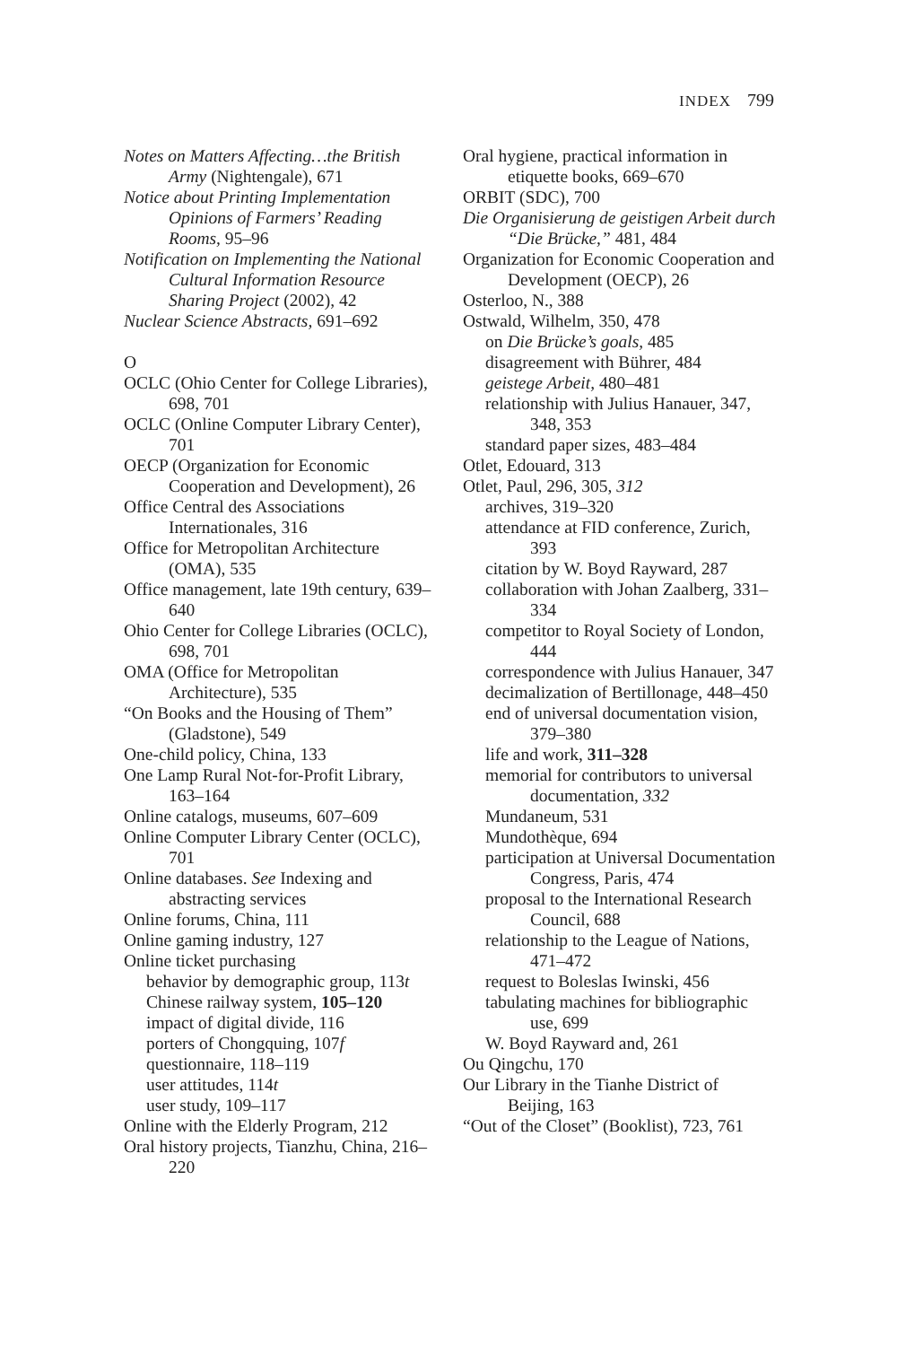INDEX 799
Notes on Matters Affecting…the British Army (Nightengale), 671
Notice about Printing Implementation Opinions of Farmers’ Reading Rooms, 95–96
Notification on Implementing the National Cultural Information Resource Sharing Project (2002), 42
Nuclear Science Abstracts, 691–692
O
OCLC (Ohio Center for College Libraries), 698, 701
OCLC (Online Computer Library Center), 701
OECP (Organization for Economic Cooperation and Development), 26
Office Central des Associations Internationales, 316
Office for Metropolitan Architecture (OMA), 535
Office management, late 19th century, 639–640
Ohio Center for College Libraries (OCLC), 698, 701
OMA (Office for Metropolitan Architecture), 535
“On Books and the Housing of Them” (Gladstone), 549
One-child policy, China, 133
One Lamp Rural Not-for-Profit Library, 163–164
Online catalogs, museums, 607–609
Online Computer Library Center (OCLC), 701
Online databases. See Indexing and abstracting services
Online forums, China, 111
Online gaming industry, 127
Online ticket purchasing
behavior by demographic group, 113t
Chinese railway system, 105–120
impact of digital divide, 116
porters of Chongquing, 107f
questionnaire, 118–119
user attitudes, 114t
user study, 109–117
Online with the Elderly Program, 212
Oral history projects, Tianzhu, China, 216–220
Oral hygiene, practical information in etiquette books, 669–670
ORBIT (SDC), 700
Die Organisierung de geistigen Arbeit durch “Die Brücke,” 481, 484
Organization for Economic Cooperation and Development (OECP), 26
Osterloo, N., 388
Ostwald, Wilhelm, 350, 478
on Die Brücke’s goals, 485
disagreement with Bührer, 484
geistege Arbeit, 480–481
relationship with Julius Hanauer, 347, 348, 353
standard paper sizes, 483–484
Otlet, Edouard, 313
Otlet, Paul, 296, 305, 312
archives, 319–320
attendance at FID conference, Zurich, 393
citation by W. Boyd Rayward, 287
collaboration with Johan Zaalberg, 331–334
competitor to Royal Society of London, 444
correspondence with Julius Hanauer, 347
decimalization of Bertillonage, 448–450
end of universal documentation vision, 379–380
life and work, 311–328
memorial for contributors to universal documentation, 332
Mundaneum, 531
Mundothèque, 694
participation at Universal Documentation Congress, Paris, 474
proposal to the International Research Council, 688
relationship to the League of Nations, 471–472
request to Boleslas Iwinski, 456
tabulating machines for bibliographic use, 699
W. Boyd Rayward and, 261
Ou Qingchu, 170
Our Library in the Tianhe District of Beijing, 163
“Out of the Closet” (Booklist), 723, 761